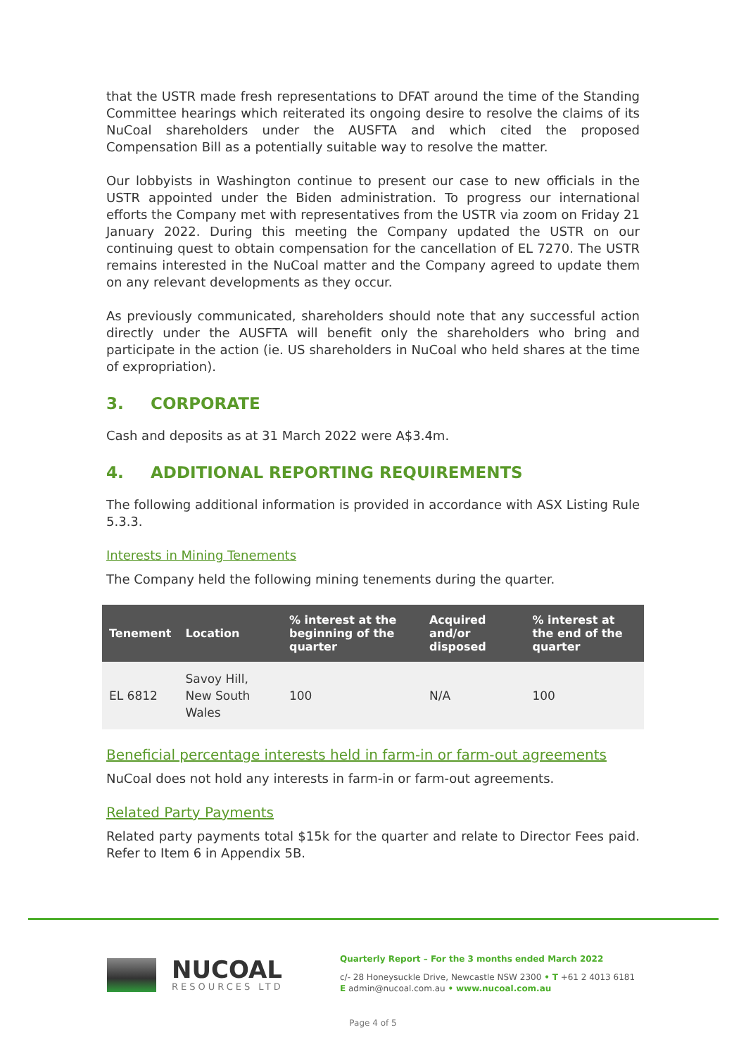that the USTR made fresh representations to DFAT around the time of the Standing Committee hearings which reiterated its ongoing desire to resolve the claims of its NuCoal shareholders under the AUSFTA and which cited the proposed Compensation Bill as a potentially suitable way to resolve the matter.
Our lobbyists in Washington continue to present our case to new officials in the USTR appointed under the Biden administration. To progress our international efforts the Company met with representatives from the USTR via zoom on Friday 21 January 2022. During this meeting the Company updated the USTR on our continuing quest to obtain compensation for the cancellation of EL 7270. The USTR remains interested in the NuCoal matter and the Company agreed to update them on any relevant developments as they occur.
As previously communicated, shareholders should note that any successful action directly under the AUSFTA will benefit only the shareholders who bring and participate in the action (ie. US shareholders in NuCoal who held shares at the time of expropriation).
3. CORPORATE
Cash and deposits as at 31 March 2022 were A$3.4m.
4. ADDITIONAL REPORTING REQUIREMENTS
The following additional information is provided in accordance with ASX Listing Rule 5.3.3.
Interests in Mining Tenements
The Company held the following mining tenements during the quarter.
| Tenement | Location | % interest at the beginning of the quarter | Acquired and/or disposed | % interest at the end of the quarter |
| --- | --- | --- | --- | --- |
| EL 6812 | Savoy Hill, New South Wales | 100 | N/A | 100 |
Beneficial percentage interests held in farm-in or farm-out agreements
NuCoal does not hold any interests in farm-in or farm-out agreements.
Related Party Payments
Related party payments total $15k for the quarter and relate to Director Fees paid. Refer to Item 6 in Appendix 5B.
NUCOAL
RESOURCES LTD
Quarterly Report – For the 3 months ended March 2022
c/- 28 Honeysuckle Drive, Newcastle NSW 2300 • T +61 2 4013 6181
E admin@nucoal.com.au • www.nucoal.com.au
Page 4 of 5